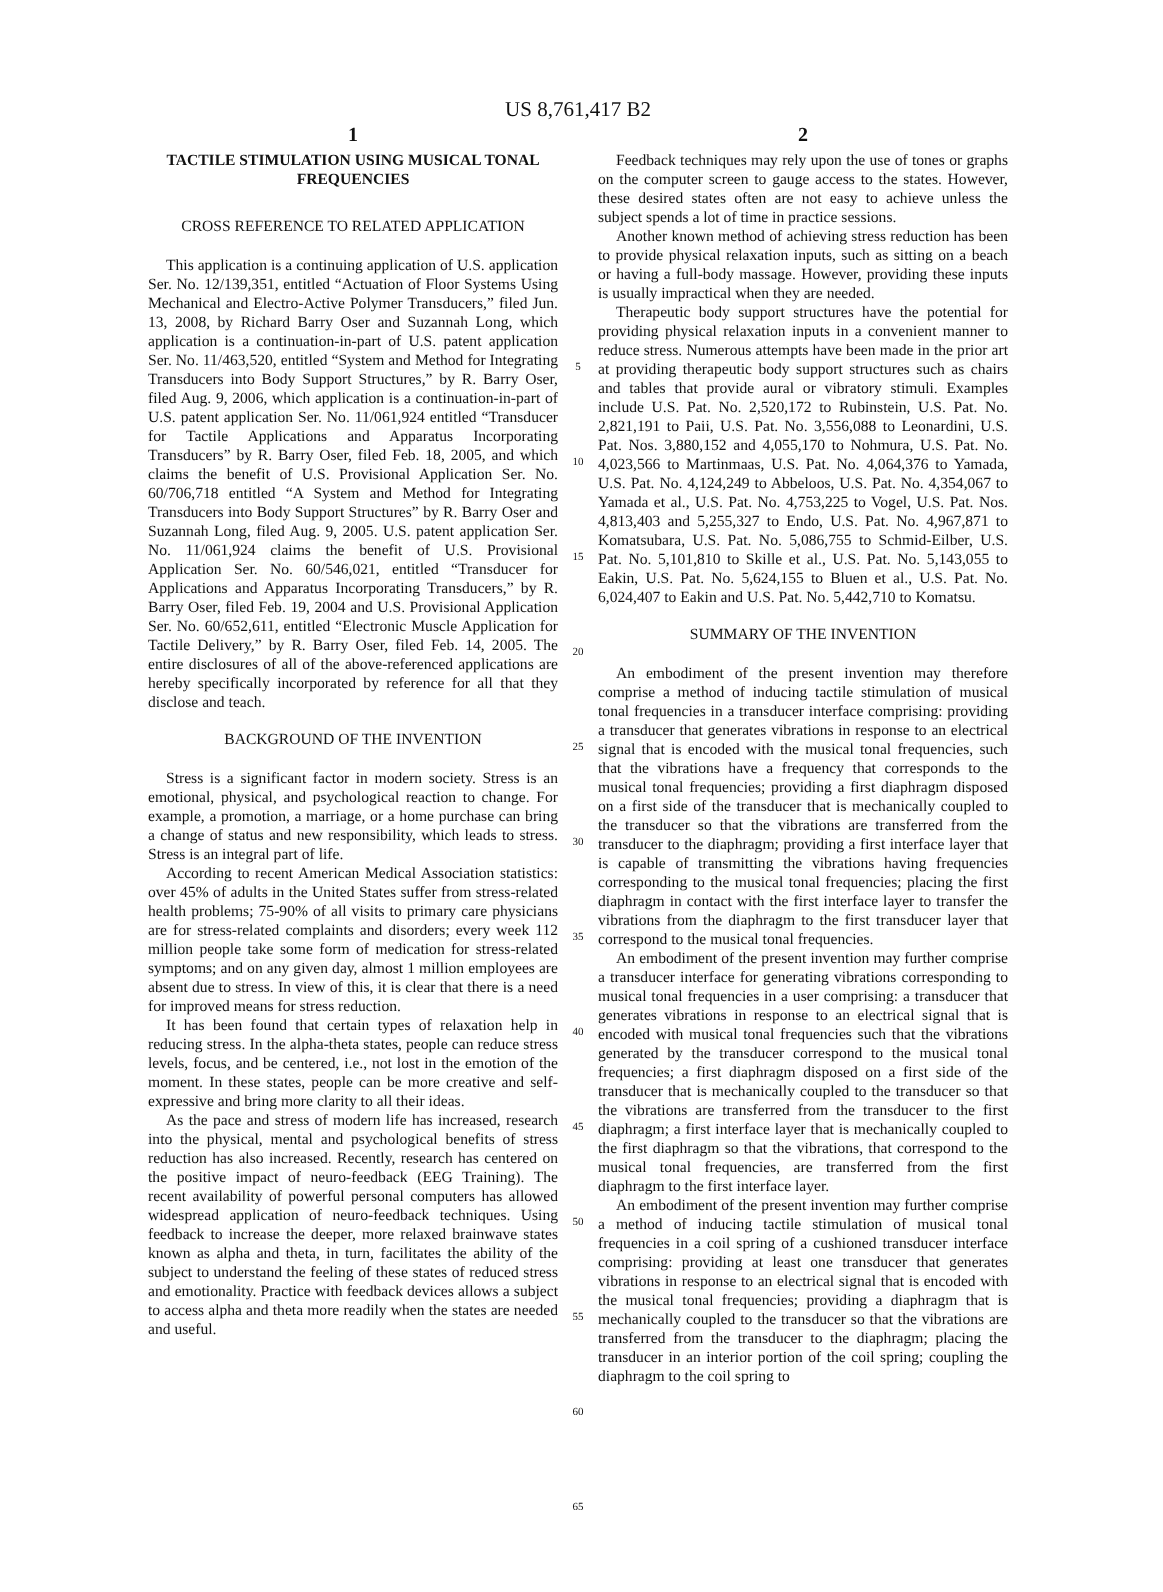US 8,761,417 B2
1
TACTILE STIMULATION USING MUSICAL TONAL FREQUENCIES
CROSS REFERENCE TO RELATED APPLICATION
This application is a continuing application of U.S. application Ser. No. 12/139,351, entitled “Actuation of Floor Systems Using Mechanical and Electro-Active Polymer Transducers,” filed Jun. 13, 2008, by Richard Barry Oser and Suzannah Long, which application is a continuation-in-part of U.S. patent application Ser. No. 11/463,520, entitled “System and Method for Integrating Transducers into Body Support Structures,” by R. Barry Oser, filed Aug. 9, 2006, which application is a continuation-in-part of U.S. patent application Ser. No. 11/061,924 entitled “Transducer for Tactile Applications and Apparatus Incorporating Transducers” by R. Barry Oser, filed Feb. 18, 2005, and which claims the benefit of U.S. Provisional Application Ser. No. 60/706,718 entitled “A System and Method for Integrating Transducers into Body Support Structures” by R. Barry Oser and Suzannah Long, filed Aug. 9, 2005. U.S. patent application Ser. No. 11/061,924 claims the benefit of U.S. Provisional Application Ser. No. 60/546,021, entitled “Transducer for Applications and Apparatus Incorporating Transducers,” by R. Barry Oser, filed Feb. 19, 2004 and U.S. Provisional Application Ser. No. 60/652,611, entitled “Electronic Muscle Application for Tactile Delivery,” by R. Barry Oser, filed Feb. 14, 2005. The entire disclosures of all of the above-referenced applications are hereby specifically incorporated by reference for all that they disclose and teach.
BACKGROUND OF THE INVENTION
Stress is a significant factor in modern society. Stress is an emotional, physical, and psychological reaction to change. For example, a promotion, a marriage, or a home purchase can bring a change of status and new responsibility, which leads to stress. Stress is an integral part of life.
According to recent American Medical Association statistics: over 45% of adults in the United States suffer from stress-related health problems; 75-90% of all visits to primary care physicians are for stress-related complaints and disorders; every week 112 million people take some form of medication for stress-related symptoms; and on any given day, almost 1 million employees are absent due to stress. In view of this, it is clear that there is a need for improved means for stress reduction.
It has been found that certain types of relaxation help in reducing stress. In the alpha-theta states, people can reduce stress levels, focus, and be centered, i.e., not lost in the emotion of the moment. In these states, people can be more creative and self-expressive and bring more clarity to all their ideas.
As the pace and stress of modern life has increased, research into the physical, mental and psychological benefits of stress reduction has also increased. Recently, research has centered on the positive impact of neuro-feedback (EEG Training). The recent availability of powerful personal computers has allowed widespread application of neuro-feedback techniques. Using feedback to increase the deeper, more relaxed brainwave states known as alpha and theta, in turn, facilitates the ability of the subject to understand the feeling of these states of reduced stress and emotionality. Practice with feedback devices allows a subject to access alpha and theta more readily when the states are needed and useful.
5
10
15
20
25
30
35
40
45
50
55
60
65
2
Feedback techniques may rely upon the use of tones or graphs on the computer screen to gauge access to the states. However, these desired states often are not easy to achieve unless the subject spends a lot of time in practice sessions.
Another known method of achieving stress reduction has been to provide physical relaxation inputs, such as sitting on a beach or having a full-body massage. However, providing these inputs is usually impractical when they are needed.
Therapeutic body support structures have the potential for providing physical relaxation inputs in a convenient manner to reduce stress. Numerous attempts have been made in the prior art at providing therapeutic body support structures such as chairs and tables that provide aural or vibratory stimuli. Examples include U.S. Pat. No. 2,520,172 to Rubinstein, U.S. Pat. No. 2,821,191 to Paii, U.S. Pat. No. 3,556,088 to Leonardini, U.S. Pat. Nos. 3,880,152 and 4,055,170 to Nohmura, U.S. Pat. No. 4,023,566 to Martinmaas, U.S. Pat. No. 4,064,376 to Yamada, U.S. Pat. No. 4,124,249 to Abbeloos, U.S. Pat. No. 4,354,067 to Yamada et al., U.S. Pat. No. 4,753,225 to Vogel, U.S. Pat. Nos. 4,813,403 and 5,255,327 to Endo, U.S. Pat. No. 4,967,871 to Komatsubara, U.S. Pat. No. 5,086,755 to Schmid-Eilber, U.S. Pat. No. 5,101,810 to Skille et al., U.S. Pat. No. 5,143,055 to Eakin, U.S. Pat. No. 5,624,155 to Bluen et al., U.S. Pat. No. 6,024,407 to Eakin and U.S. Pat. No. 5,442,710 to Komatsu.
SUMMARY OF THE INVENTION
An embodiment of the present invention may therefore comprise a method of inducing tactile stimulation of musical tonal frequencies in a transducer interface comprising: providing a transducer that generates vibrations in response to an electrical signal that is encoded with the musical tonal frequencies, such that the vibrations have a frequency that corresponds to the musical tonal frequencies; providing a first diaphragm disposed on a first side of the transducer that is mechanically coupled to the transducer so that the vibrations are transferred from the transducer to the diaphragm; providing a first interface layer that is capable of transmitting the vibrations having frequencies corresponding to the musical tonal frequencies; placing the first diaphragm in contact with the first interface layer to transfer the vibrations from the diaphragm to the first transducer layer that correspond to the musical tonal frequencies.
An embodiment of the present invention may further comprise a transducer interface for generating vibrations corresponding to musical tonal frequencies in a user comprising: a transducer that generates vibrations in response to an electrical signal that is encoded with musical tonal frequencies such that the vibrations generated by the transducer correspond to the musical tonal frequencies; a first diaphragm disposed on a first side of the transducer that is mechanically coupled to the transducer so that the vibrations are transferred from the transducer to the first diaphragm; a first interface layer that is mechanically coupled to the first diaphragm so that the vibrations, that correspond to the musical tonal frequencies, are transferred from the first diaphragm to the first interface layer.
An embodiment of the present invention may further comprise a method of inducing tactile stimulation of musical tonal frequencies in a coil spring of a cushioned transducer interface comprising: providing at least one transducer that generates vibrations in response to an electrical signal that is encoded with the musical tonal frequencies; providing a diaphragm that is mechanically coupled to the transducer so that the vibrations are transferred from the transducer to the diaphragm; placing the transducer in an interior portion of the coil spring; coupling the diaphragm to the coil spring to